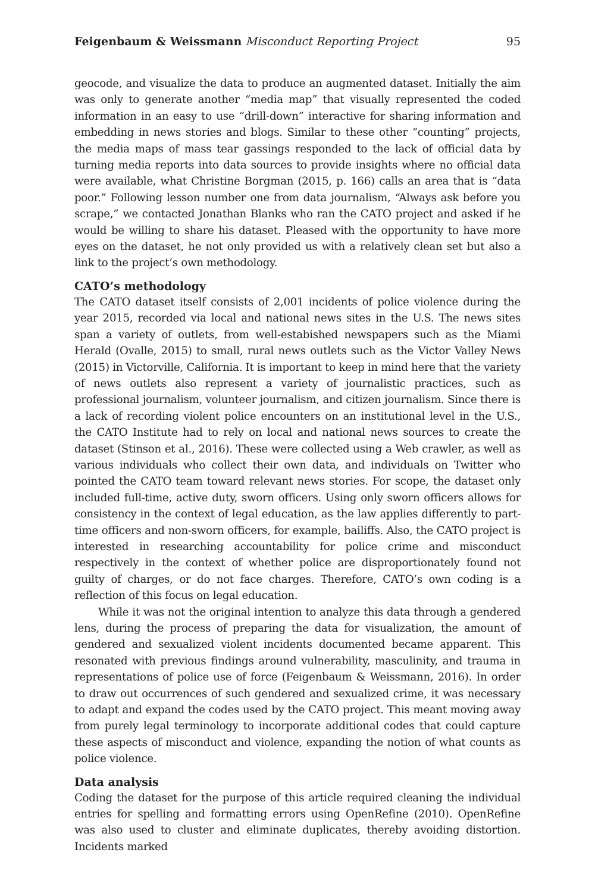Feigenbaum & Weissmann Misconduct Reporting Project 95
geocode, and visualize the data to produce an augmented dataset. Initially the aim was only to generate another “media map” that visually represented the coded information in an easy to use “drill-down” interactive for sharing information and embedding in news stories and blogs. Similar to these other “counting” projects, the media maps of mass tear gassings responded to the lack of official data by turning media reports into data sources to provide insights where no official data were available, what Christine Borgman (2015, p. 166) calls an area that is “data poor.” Following lesson number one from data journalism, “Always ask before you scrape,” we contacted Jonathan Blanks who ran the CATO project and asked if he would be willing to share his dataset. Pleased with the opportunity to have more eyes on the dataset, he not only provided us with a relatively clean set but also a link to the project’s own methodology.
CATO’s methodology
The CATO dataset itself consists of 2,001 incidents of police violence during the year 2015, recorded via local and national news sites in the U.S. The news sites span a variety of outlets, from well-estabished newspapers such as the Miami Herald (Ovalle, 2015) to small, rural news outlets such as the Victor Valley News (2015) in Victorville, California. It is important to keep in mind here that the variety of news outlets also represent a variety of journalistic practices, such as professional journalism, volunteer journalism, and citizen journalism. Since there is a lack of recording violent police encounters on an institutional level in the U.S., the CATO Institute had to rely on local and national news sources to create the dataset (Stinson et al., 2016). These were collected using a Web crawler, as well as various individuals who collect their own data, and individuals on Twitter who pointed the CATO team toward relevant news stories. For scope, the dataset only included full-time, active duty, sworn officers. Using only sworn officers allows for consistency in the context of legal education, as the law applies differently to part-time officers and non-sworn officers, for example, bailiffs. Also, the CATO project is interested in researching accountability for police crime and misconduct respectively in the context of whether police are disproportionately found not guilty of charges, or do not face charges. Therefore, CATO’s own coding is a reflection of this focus on legal education.
While it was not the original intention to analyze this data through a gendered lens, during the process of preparing the data for visualization, the amount of gendered and sexualized violent incidents documented became apparent. This resonated with previous findings around vulnerability, masculinity, and trauma in representations of police use of force (Feigenbaum & Weissmann, 2016). In order to draw out occurrences of such gendered and sexualized crime, it was necessary to adapt and expand the codes used by the CATO project. This meant moving away from purely legal terminology to incorporate additional codes that could capture these aspects of misconduct and violence, expanding the notion of what counts as police violence.
Data analysis
Coding the dataset for the purpose of this article required cleaning the individual entries for spelling and formatting errors using OpenRefine (2010). OpenRefine was also used to cluster and eliminate duplicates, thereby avoiding distortion. Incidents marked